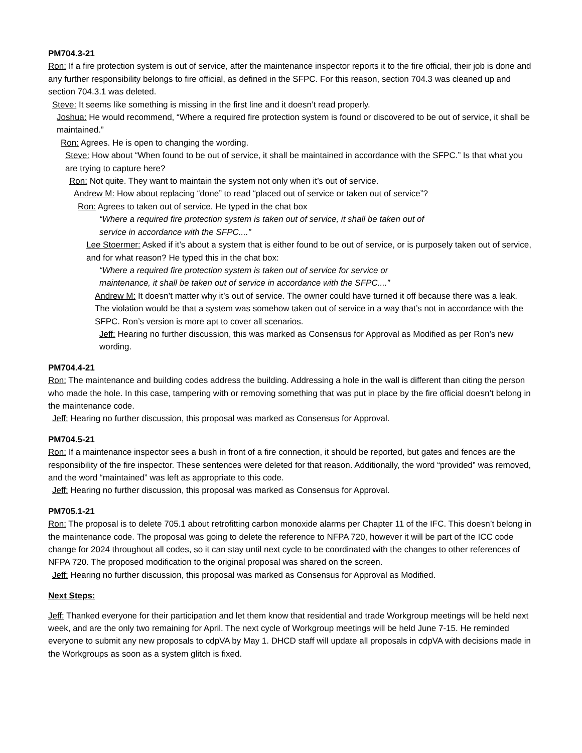PM704.3-21
Ron: If a fire protection system is out of service, after the maintenance inspector reports it to the fire official, their job is done and any further responsibility belongs to fire official, as defined in the SFPC. For this reason, section 704.3 was cleaned up and section 704.3.1 was deleted.
Steve: It seems like something is missing in the first line and it doesn’t read properly.
Joshua: He would recommend, “Where a required fire protection system is found or discovered to be out of service, it shall be maintained.”
Ron: Agrees. He is open to changing the wording.
Steve: How about “When found to be out of service, it shall be maintained in accordance with the SFPC.” Is that what you are trying to capture here?
Ron: Not quite. They want to maintain the system not only when it’s out of service.
Andrew M: How about replacing “done” to read “placed out of service or taken out of service”?
Ron: Agrees to taken out of service. He typed in the chat box
“Where a required fire protection system is taken out of service, it shall be taken out of service in accordance with the SFPC....”
Lee Stoermer: Asked if it’s about a system that is either found to be out of service, or is purposely taken out of service, and for what reason? He typed this in the chat box:
“Where a required fire protection system is taken out of service for service or maintenance, it shall be taken out of service in accordance with the SFPC....”
Andrew M: It doesn’t matter why it’s out of service. The owner could have turned it off because there was a leak. The violation would be that a system was somehow taken out of service in a way that’s not in accordance with the SFPC. Ron’s version is more apt to cover all scenarios.
Jeff: Hearing no further discussion, this was marked as Consensus for Approval as Modified as per Ron’s new wording.
PM704.4-21
Ron: The maintenance and building codes address the building. Addressing a hole in the wall is different than citing the person who made the hole. In this case, tampering with or removing something that was put in place by the fire official doesn’t belong in the maintenance code.
Jeff: Hearing no further discussion, this proposal was marked as Consensus for Approval.
PM704.5-21
Ron: If a maintenance inspector sees a bush in front of a fire connection, it should be reported, but gates and fences are the responsibility of the fire inspector. These sentences were deleted for that reason. Additionally, the word “provided” was removed, and the word “maintained” was left as appropriate to this code.
Jeff: Hearing no further discussion, this proposal was marked as Consensus for Approval.
PM705.1-21
Ron: The proposal is to delete 705.1 about retrofitting carbon monoxide alarms per Chapter 11 of the IFC. This doesn’t belong in the maintenance code. The proposal was going to delete the reference to NFPA 720, however it will be part of the ICC code change for 2024 throughout all codes, so it can stay until next cycle to be coordinated with the changes to other references of NFPA 720. The proposed modification to the original proposal was shared on the screen.
Jeff: Hearing no further discussion, this proposal was marked as Consensus for Approval as Modified.
Next Steps:
Jeff: Thanked everyone for their participation and let them know that residential and trade Workgroup meetings will be held next week, and are the only two remaining for April. The next cycle of Workgroup meetings will be held June 7-15. He reminded everyone to submit any new proposals to cdpVA by May 1. DHCD staff will update all proposals in cdpVA with decisions made in the Workgroups as soon as a system glitch is fixed.